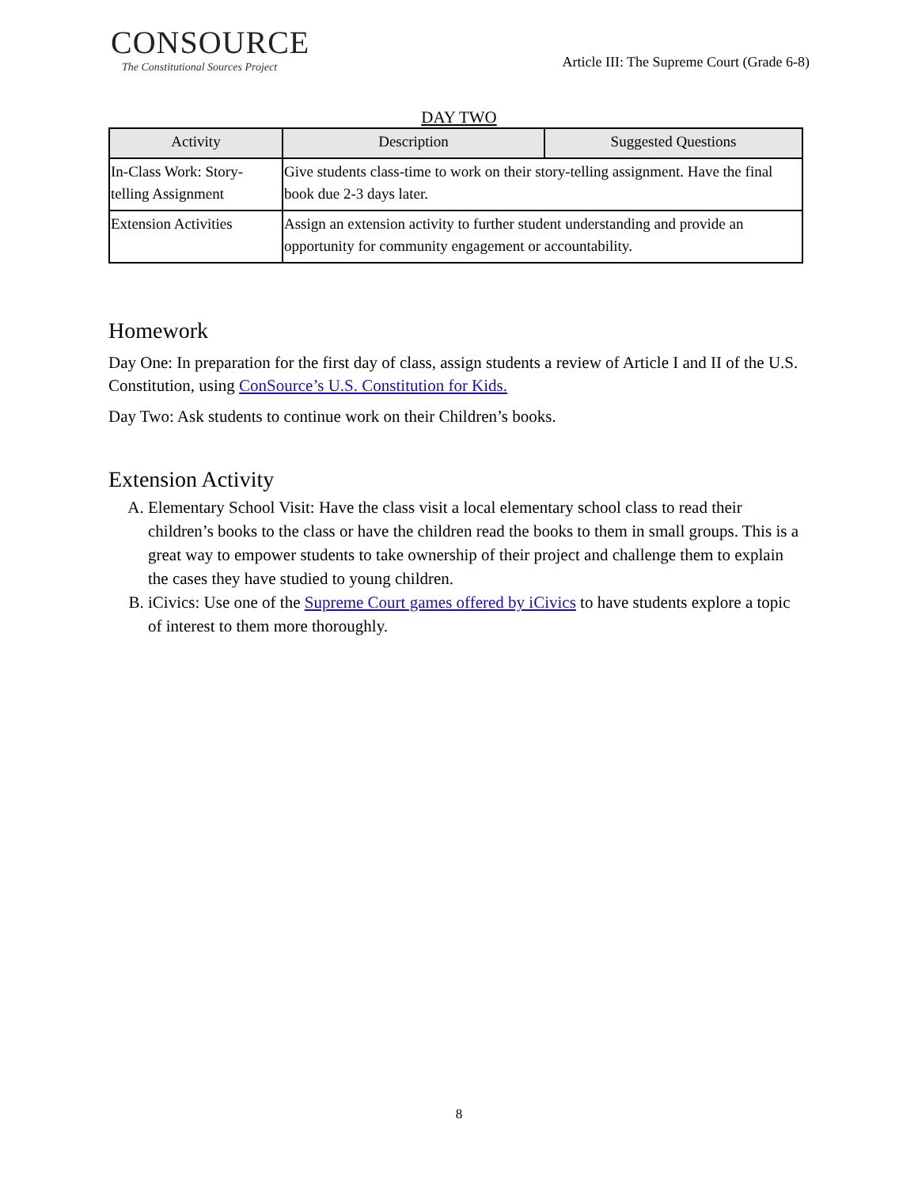CONSOURCE
The Constitutional Sources Project
Article III: The Supreme Court (Grade 6-8)
DAY TWO
| Activity | Description | Suggested Questions |
| --- | --- | --- |
| In-Class Work: Story-telling Assignment | Give students class-time to work on their story-telling assignment. Have the final book due 2-3 days later. | |
| Extension Activities | Assign an extension activity to further student understanding and provide an opportunity for community engagement or accountability. | |
Homework
Day One: In preparation for the first day of class, assign students a review of Article I and II of the U.S. Constitution, using ConSource’s U.S. Constitution for Kids.
Day Two: Ask students to continue work on their Children’s books.
Extension Activity
A. Elementary School Visit: Have the class visit a local elementary school class to read their children’s books to the class or have the children read the books to them in small groups. This is a great way to empower students to take ownership of their project and challenge them to explain the cases they have studied to young children.
B. iCivics: Use one of the Supreme Court games offered by iCivics to have students explore a topic of interest to them more thoroughly.
8